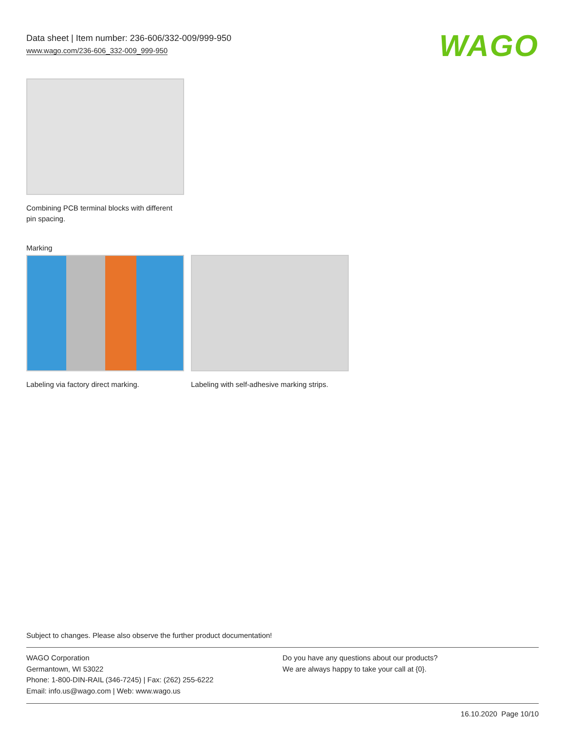Data sheet | Item number: 236-606/332-009/999-950
www.wago.com/236-606_332-009_999-950
WAGO
Combining PCB terminal blocks with different pin spacing.
Marking
Labeling via factory direct marking.
Labeling with self-adhesive marking strips.
Subject to changes. Please also observe the further product documentation!
WAGO Corporation
Germantown, WI 53022
Phone: 1-800-DIN-RAIL (346-7245) | Fax: (262) 255-6222
Email: info.us@wago.com | Web: www.wago.us
Do you have any questions about our products?
We are always happy to take your call at {0}.
16.10.2020 Page 10/10